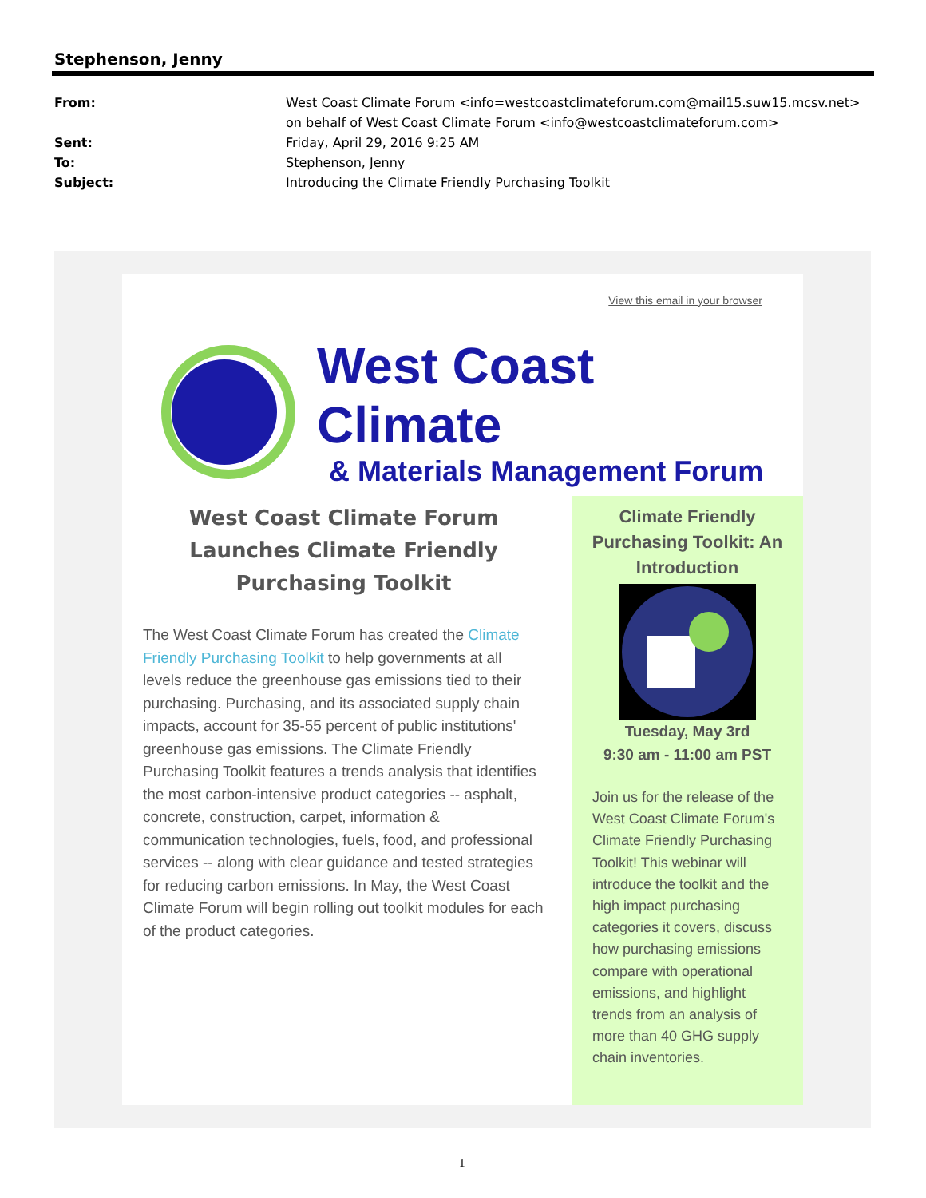Stephenson, Jenny
From: West Coast Climate Forum <info=westcoastclimateforum.com@mail15.suw15.mcsv.net> on behalf of West Coast Climate Forum <info@westcoastclimateforum.com>
Sent: Friday, April 29, 2016 9:25 AM
To: Stephenson, Jenny
Subject: Introducing the Climate Friendly Purchasing Toolkit
View this email in your browser
West Coast Climate
& Materials Management Forum
West Coast Climate Forum Launches Climate Friendly Purchasing Toolkit
The West Coast Climate Forum has created the Climate Friendly Purchasing Toolkit to help governments at all levels reduce the greenhouse gas emissions tied to their purchasing. Purchasing, and its associated supply chain impacts, account for 35-55 percent of public institutions' greenhouse gas emissions. The Climate Friendly Purchasing Toolkit features a trends analysis that identifies the most carbon-intensive product categories -- asphalt, concrete, construction, carpet, information & communication technologies, fuels, food, and professional services -- along with clear guidance and tested strategies for reducing carbon emissions. In May, the West Coast Climate Forum will begin rolling out toolkit modules for each of the product categories.
Climate Friendly Purchasing Toolkit: An Introduction
Tuesday, May 3rd
9:30 am - 11:00 am PST
Join us for the release of the West Coast Climate Forum's Climate Friendly Purchasing Toolkit! This webinar will introduce the toolkit and the high impact purchasing categories it covers, discuss how purchasing emissions compare with operational emissions, and highlight trends from an analysis of more than 40 GHG supply chain inventories.
1